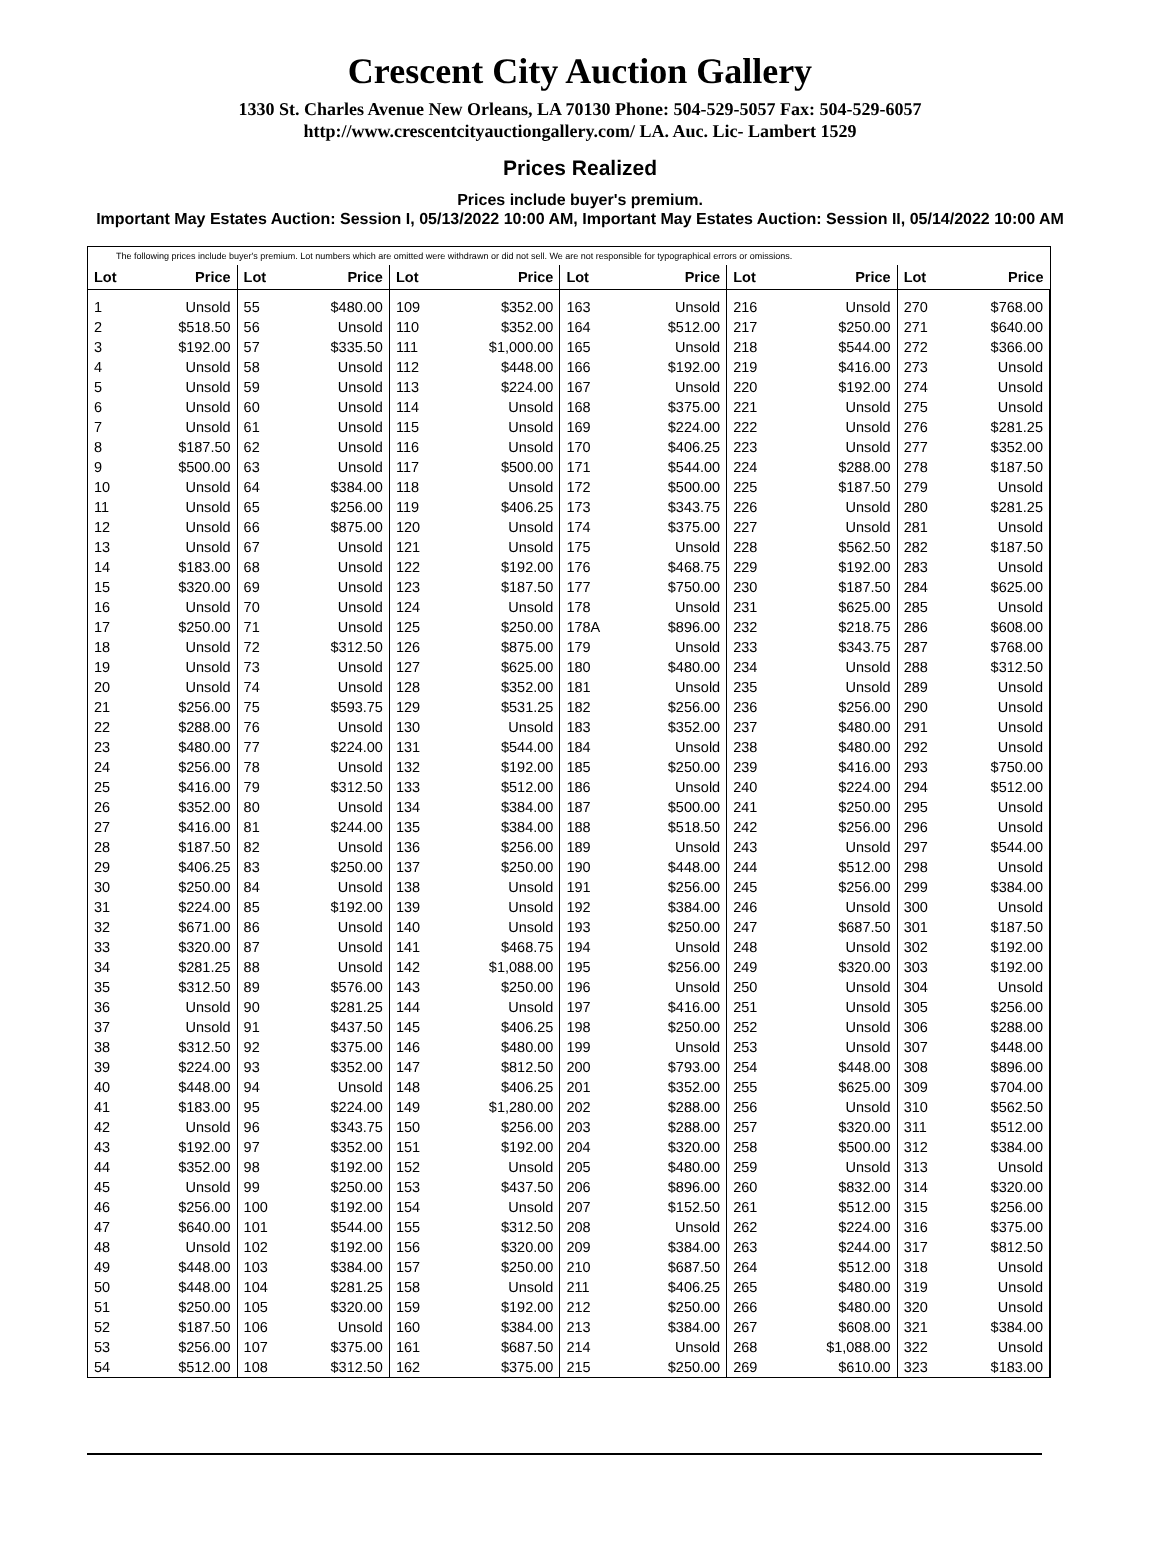Crescent City Auction Gallery
1330 St. Charles Avenue New Orleans, LA 70130 Phone: 504-529-5057 Fax: 504-529-6057
http://www.crescentcityauctiongallery.com/ LA. Auc. Lic- Lambert 1529
Prices Realized
Prices include buyer's premium.
Important May Estates Auction: Session I, 05/13/2022 10:00 AM, Important May Estates Auction: Session II, 05/14/2022 10:00 AM
The following prices include buyer's premium. Lot numbers which are omitted were withdrawn or did not sell. We are not responsible for typographical errors or omissions.
| Lot | Price | Lot | Price | Lot | Price | Lot | Price | Lot | Price | Lot | Price |
| --- | --- | --- | --- | --- | --- | --- | --- | --- | --- | --- | --- |
| 1 | Unsold | 55 | $480.00 | 109 | $352.00 | 163 | Unsold | 216 | Unsold | 270 | $768.00 |
| 2 | $518.50 | 56 | Unsold | 110 | $352.00 | 164 | $512.00 | 217 | $250.00 | 271 | $640.00 |
| 3 | $192.00 | 57 | $335.50 | 111 | $1,000.00 | 165 | Unsold | 218 | $544.00 | 272 | $366.00 |
| 4 | Unsold | 58 | Unsold | 112 | $448.00 | 166 | $192.00 | 219 | $416.00 | 273 | Unsold |
| 5 | Unsold | 59 | Unsold | 113 | $224.00 | 167 | Unsold | 220 | $192.00 | 274 | Unsold |
| 6 | Unsold | 60 | Unsold | 114 | Unsold | 168 | $375.00 | 221 | Unsold | 275 | Unsold |
| 7 | Unsold | 61 | Unsold | 115 | Unsold | 169 | $224.00 | 222 | Unsold | 276 | $281.25 |
| 8 | $187.50 | 62 | Unsold | 116 | Unsold | 170 | $406.25 | 223 | Unsold | 277 | $352.00 |
| 9 | $500.00 | 63 | Unsold | 117 | $500.00 | 171 | $544.00 | 224 | $288.00 | 278 | $187.50 |
| 10 | Unsold | 64 | $384.00 | 118 | Unsold | 172 | $500.00 | 225 | $187.50 | 279 | Unsold |
| 11 | Unsold | 65 | $256.00 | 119 | $406.25 | 173 | $343.75 | 226 | Unsold | 280 | $281.25 |
| 12 | Unsold | 66 | $875.00 | 120 | Unsold | 174 | $375.00 | 227 | Unsold | 281 | Unsold |
| 13 | Unsold | 67 | Unsold | 121 | Unsold | 175 | Unsold | 228 | $562.50 | 282 | $187.50 |
| 14 | $183.00 | 68 | Unsold | 122 | $192.00 | 176 | $468.75 | 229 | $192.00 | 283 | Unsold |
| 15 | $320.00 | 69 | Unsold | 123 | $187.50 | 177 | $750.00 | 230 | $187.50 | 284 | $625.00 |
| 16 | Unsold | 70 | Unsold | 124 | Unsold | 178 | Unsold | 231 | $625.00 | 285 | Unsold |
| 17 | $250.00 | 71 | Unsold | 125 | $250.00 | 178A | $896.00 | 232 | $218.75 | 286 | $608.00 |
| 18 | Unsold | 72 | $312.50 | 126 | $875.00 | 179 | Unsold | 233 | $343.75 | 287 | $768.00 |
| 19 | Unsold | 73 | Unsold | 127 | $625.00 | 180 | $480.00 | 234 | Unsold | 288 | $312.50 |
| 20 | Unsold | 74 | Unsold | 128 | $352.00 | 181 | Unsold | 235 | Unsold | 289 | Unsold |
| 21 | $256.00 | 75 | $593.75 | 129 | $531.25 | 182 | $256.00 | 236 | $256.00 | 290 | Unsold |
| 22 | $288.00 | 76 | Unsold | 130 | Unsold | 183 | $352.00 | 237 | $480.00 | 291 | Unsold |
| 23 | $480.00 | 77 | $224.00 | 131 | $544.00 | 184 | Unsold | 238 | $480.00 | 292 | Unsold |
| 24 | $256.00 | 78 | Unsold | 132 | $192.00 | 185 | $250.00 | 239 | $416.00 | 293 | $750.00 |
| 25 | $416.00 | 79 | $312.50 | 133 | $512.00 | 186 | Unsold | 240 | $224.00 | 294 | $512.00 |
| 26 | $352.00 | 80 | Unsold | 134 | $384.00 | 187 | $500.00 | 241 | $250.00 | 295 | Unsold |
| 27 | $416.00 | 81 | $244.00 | 135 | $384.00 | 188 | $518.50 | 242 | $256.00 | 296 | Unsold |
| 28 | $187.50 | 82 | Unsold | 136 | $256.00 | 189 | Unsold | 243 | Unsold | 297 | $544.00 |
| 29 | $406.25 | 83 | $250.00 | 137 | $250.00 | 190 | $448.00 | 244 | $512.00 | 298 | Unsold |
| 30 | $250.00 | 84 | Unsold | 138 | Unsold | 191 | $256.00 | 245 | $256.00 | 299 | $384.00 |
| 31 | $224.00 | 85 | $192.00 | 139 | Unsold | 192 | $384.00 | 246 | Unsold | 300 | Unsold |
| 32 | $671.00 | 86 | Unsold | 140 | Unsold | 193 | $250.00 | 247 | $687.50 | 301 | $187.50 |
| 33 | $320.00 | 87 | Unsold | 141 | $468.75 | 194 | Unsold | 248 | Unsold | 302 | $192.00 |
| 34 | $281.25 | 88 | Unsold | 142 | $1,088.00 | 195 | $256.00 | 249 | $320.00 | 303 | $192.00 |
| 35 | $312.50 | 89 | $576.00 | 143 | $250.00 | 196 | Unsold | 250 | Unsold | 304 | Unsold |
| 36 | Unsold | 90 | $281.25 | 144 | Unsold | 197 | $416.00 | 251 | Unsold | 305 | $256.00 |
| 37 | Unsold | 91 | $437.50 | 145 | $406.25 | 198 | $250.00 | 252 | Unsold | 306 | $288.00 |
| 38 | $312.50 | 92 | $375.00 | 146 | $480.00 | 199 | Unsold | 253 | Unsold | 307 | $448.00 |
| 39 | $224.00 | 93 | $352.00 | 147 | $812.50 | 200 | $793.00 | 254 | $448.00 | 308 | $896.00 |
| 40 | $448.00 | 94 | Unsold | 148 | $406.25 | 201 | $352.00 | 255 | $625.00 | 309 | $704.00 |
| 41 | $183.00 | 95 | $224.00 | 149 | $1,280.00 | 202 | $288.00 | 256 | Unsold | 310 | $562.50 |
| 42 | Unsold | 96 | $343.75 | 150 | $256.00 | 203 | $288.00 | 257 | $320.00 | 311 | $512.00 |
| 43 | $192.00 | 97 | $352.00 | 151 | $192.00 | 204 | $320.00 | 258 | $500.00 | 312 | $384.00 |
| 44 | $352.00 | 98 | $192.00 | 152 | Unsold | 205 | $480.00 | 259 | Unsold | 313 | Unsold |
| 45 | Unsold | 99 | $250.00 | 153 | $437.50 | 206 | $896.00 | 260 | $832.00 | 314 | $320.00 |
| 46 | $256.00 | 100 | $192.00 | 154 | Unsold | 207 | $152.50 | 261 | $512.00 | 315 | $256.00 |
| 47 | $640.00 | 101 | $544.00 | 155 | $312.50 | 208 | Unsold | 262 | $224.00 | 316 | $375.00 |
| 48 | Unsold | 102 | $192.00 | 156 | $320.00 | 209 | $384.00 | 263 | $244.00 | 317 | $812.50 |
| 49 | $448.00 | 103 | $384.00 | 157 | $250.00 | 210 | $687.50 | 264 | $512.00 | 318 | Unsold |
| 50 | $448.00 | 104 | $281.25 | 158 | Unsold | 211 | $406.25 | 265 | $480.00 | 319 | Unsold |
| 51 | $250.00 | 105 | $320.00 | 159 | $192.00 | 212 | $250.00 | 266 | $480.00 | 320 | Unsold |
| 52 | $187.50 | 106 | Unsold | 160 | $384.00 | 213 | $384.00 | 267 | $608.00 | 321 | $384.00 |
| 53 | $256.00 | 107 | $375.00 | 161 | $687.50 | 214 | Unsold | 268 | $1,088.00 | 322 | Unsold |
| 54 | $512.00 | 108 | $312.50 | 162 | $375.00 | 215 | $250.00 | 269 | $610.00 | 323 | $183.00 |